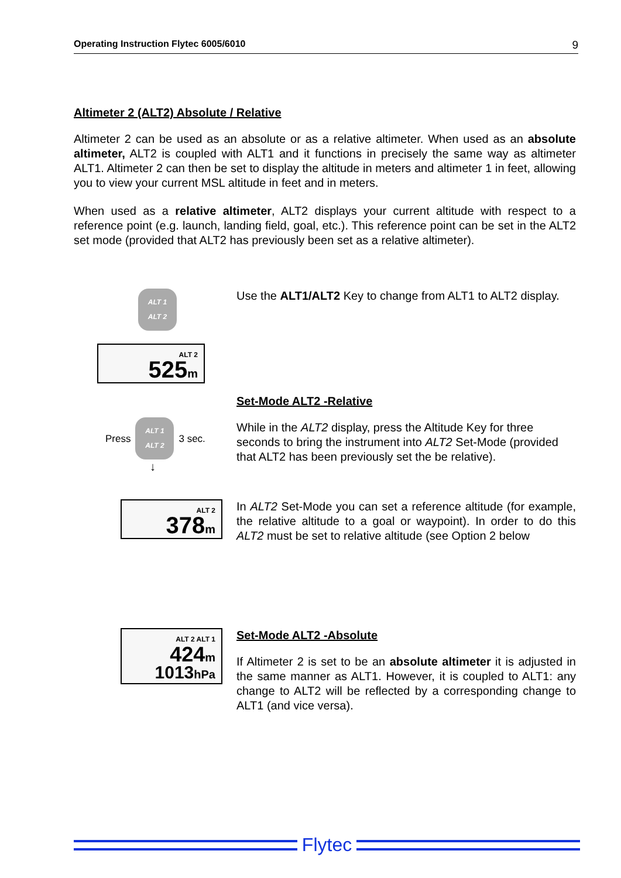Operating Instruction Flytec 6005/6010 9
Altimeter 2 (ALT2) Absolute / Relative
Altimeter 2 can be used as an absolute or as a relative altimeter. When used as an absolute altimeter, ALT2 is coupled with ALT1 and it functions in precisely the same way as altimeter ALT1. Altimeter 2 can then be set to display the altitude in meters and altimeter 1 in feet, allowing you to view your current MSL altitude in feet and in meters.
When used as a relative altimeter, ALT2 displays your current altitude with respect to a reference point (e.g. launch, landing field, goal, etc.). This reference point can be set in the ALT2 set mode (provided that ALT2 has previously been set as a relative altimeter).
ALT 1
ALT 2
ALT 2
525m
Use the ALT1/ALT2 Key to change from ALT1 to ALT2 display.
Press
ALT 1
ALT 2
3 sec.
↓
Set-Mode ALT2 -Relative
While in the ALT2 display, press the Altitude Key for three seconds to bring the instrument into ALT2 Set-Mode (provided that ALT2 has been previously set the be relative).
ALT 2
378m
In ALT2 Set-Mode you can set a reference altitude (for example, the relative altitude to a goal or waypoint). In order to do this ALT2 must be set to relative altitude (see Option 2 below
ALT 2 ALT 1
424m
1013hPa
Set-Mode ALT2 -Absolute
If Altimeter 2 is set to be an absolute altimeter it is adjusted in the same manner as ALT1. However, it is coupled to ALT1: any change to ALT2 will be reflected by a corresponding change to ALT1 (and vice versa).
Flytec